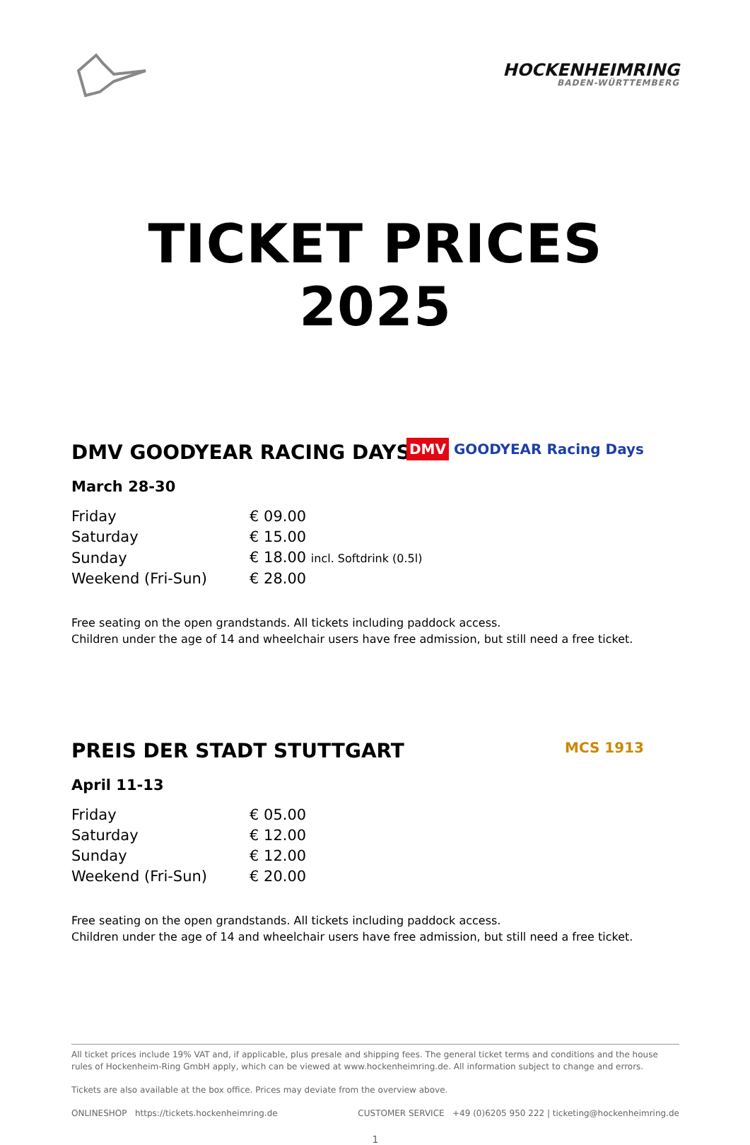HOCKENHEIMRING
BADEN-WÜRTTEMBERG
TICKET PRICES 2025
DMV GOODYEAR Racing Days
DMV GOODYEAR RACING DAYS
March 28-30
| Friday | € 09.00 |
| Saturday | € 15.00 |
| Sunday | € 18.00 incl. Softdrink (0.5l) |
| Weekend (Fri-Sun) | € 28.00 |
Free seating on the open grandstands. All tickets including paddock access.
Children under the age of 14 and wheelchair users have free admission, but still need a free ticket.
MCS 1913
PREIS DER STADT STUTTGART
April 11-13
| Friday | € 05.00 |
| Saturday | € 12.00 |
| Sunday | € 12.00 |
| Weekend (Fri-Sun) | € 20.00 |
Free seating on the open grandstands. All tickets including paddock access.
Children under the age of 14 and wheelchair users have free admission, but still need a free ticket.
All ticket prices include 19% VAT and, if applicable, plus presale and shipping fees. The general ticket terms and conditions and the house rules of Hockenheim-Ring GmbH apply, which can be viewed at www.hockenheimring.de. All information subject to change and errors.
Tickets are also available at the box office. Prices may deviate from the overview above.
ONLINESHOP https://tickets.hockenheimring.de CUSTOMER SERVICE +49 (0)6205 950 222 | ticketing@hockenheimring.de
1